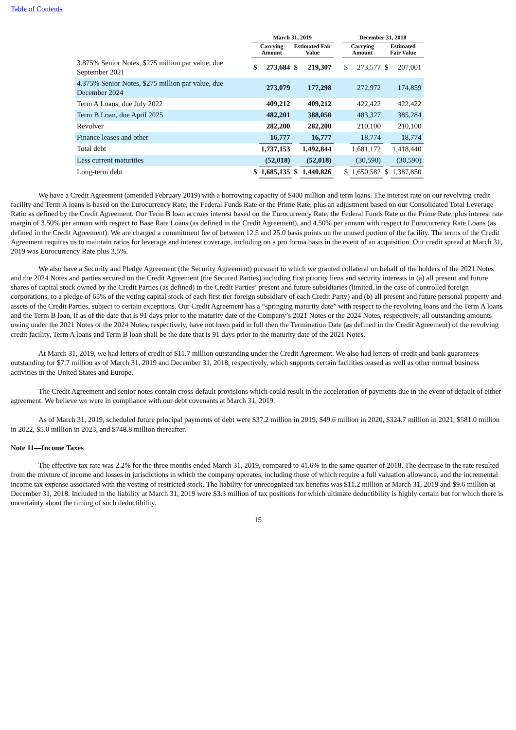Table of Contents
| | March 31, 2019 | | | | | December 31, 2018 | | | |
| --- | --- | --- | --- | --- | --- | --- | --- | --- | --- |
| | Carrying Amount | | Estimated Fair Value | | | Carrying Amount | | Estimated Fair Value | |
| 3.875% Senior Notes, $275 million par value, due September 2021 | $ | 273,684 | $ | 219,307 | | $ | 273,577 | $ | 207,001 |
| 4.375% Senior Notes, $275 million par value, due December 2024 | | 273,079 | | 177,298 | | | 272,972 | | 174,859 |
| Term A Loans, due July 2022 | | 409,212 | | 409,212 | | | 422,422 | | 422,422 |
| Term B Loan, due April 2025 | | 482,201 | | 388,050 | | | 483,327 | | 385,284 |
| Revolver | | 282,200 | | 282,200 | | | 210,100 | | 210,100 |
| Finance leases and other | | 16,777 | | 16,777 | | | 18,774 | | 18,774 |
| Total debt | | 1,737,153 | | 1,492,844 | | | 1,681,172 | | 1,418,440 |
| Less current maturities | | (52,018) | | (52,018) | | | (30,590) | | (30,590) |
| Long-term debt | $ | 1,685,135 | $ | 1,440,826 | | $ | 1,650,582 | $ | 1,387,850 |
We have a Credit Agreement (amended February 2019) with a borrowing capacity of $400 million and term loans. The interest rate on our revolving credit facility and Term A loans is based on the Eurocurrency Rate, the Federal Funds Rate or the Prime Rate, plus an adjustment based on our Consolidated Total Leverage Ratio as defined by the Credit Agreement. Our Term B loan accrues interest based on the Eurocurrency Rate, the Federal Funds Rate or the Prime Rate, plus interest rate margin of 3.50% per annum with respect to Base Rate Loans (as defined in the Credit Agreement), and 4.50% per annum with respect to Eurocurrency Rate Loans (as defined in the Credit Agreement). We are charged a commitment fee of between 12.5 and 25.0 basis points on the unused portion of the facility. The terms of the Credit Agreement requires us to maintain ratios for leverage and interest coverage, including on a pro forma basis in the event of an acquisition. Our credit spread at March 31, 2019 was Eurocurrency Rate plus 3.5%.
We also have a Security and Pledge Agreement (the Security Agreement) pursuant to which we granted collateral on behalf of the holders of the 2021 Notes and the 2024 Notes and parties secured on the Credit Agreement (the Secured Parties) including first priority liens and security interests in (a) all present and future shares of capital stock owned by the Credit Parties (as defined) in the Credit Parties’ present and future subsidiaries (limited, in the case of controlled foreign corporations, to a pledge of 65% of the voting capital stock of each first-tier foreign subsidiary of each Credit Party) and (b) all present and future personal property and assets of the Credit Parties, subject to certain exceptions. Our Credit Agreement has a “springing maturity date” with respect to the revolving loans and the Term A loans and the Term B loan, if as of the date that is 91 days prior to the maturity date of the Company’s 2021 Notes or the 2024 Notes, respectively, all outstanding amounts owing under the 2021 Notes or the 2024 Notes, respectively, have not been paid in full then the Termination Date (as defined in the Credit Agreement) of the revolving credit facility, Term A loans and Term B loan shall be the date that is 91 days prior to the maturity date of the 2021 Notes.
At March 31, 2019, we had letters of credit of $11.7 million outstanding under the Credit Agreement. We also had letters of credit and bank guarantees outstanding for $7.7 million as of March 31, 2019 and December 31, 2018, respectively, which supports certain facilities leased as well as other normal business activities in the United States and Europe.
The Credit Agreement and senior notes contain cross-default provisions which could result in the acceleration of payments due in the event of default of either agreement. We believe we were in compliance with our debt covenants at March 31, 2019.
As of March 31, 2019, scheduled future principal payments of debt were $37.2 million in 2019, $49.6 million in 2020, $324.7 million in 2021, $581.0 million in 2022, $5.0 million in 2023, and $748.8 million thereafter.
Note 11—Income Taxes
The effective tax rate was 2.2% for the three months ended March 31, 2019, compared to 41.6% in the same quarter of 2018. The decrease in the rate resulted from the mixture of income and losses in jurisdictions in which the company operates, including those of which require a full valuation allowance, and the incremental income tax expense associated with the vesting of restricted stock. The liability for unrecognized tax benefits was $11.2 million at March 31, 2019 and $9.6 million at December 31, 2018. Included in the liability at March 31, 2019 were $3.3 million of tax positions for which ultimate deductibility is highly certain but for which there is uncertainty about the timing of such deductibility.
15